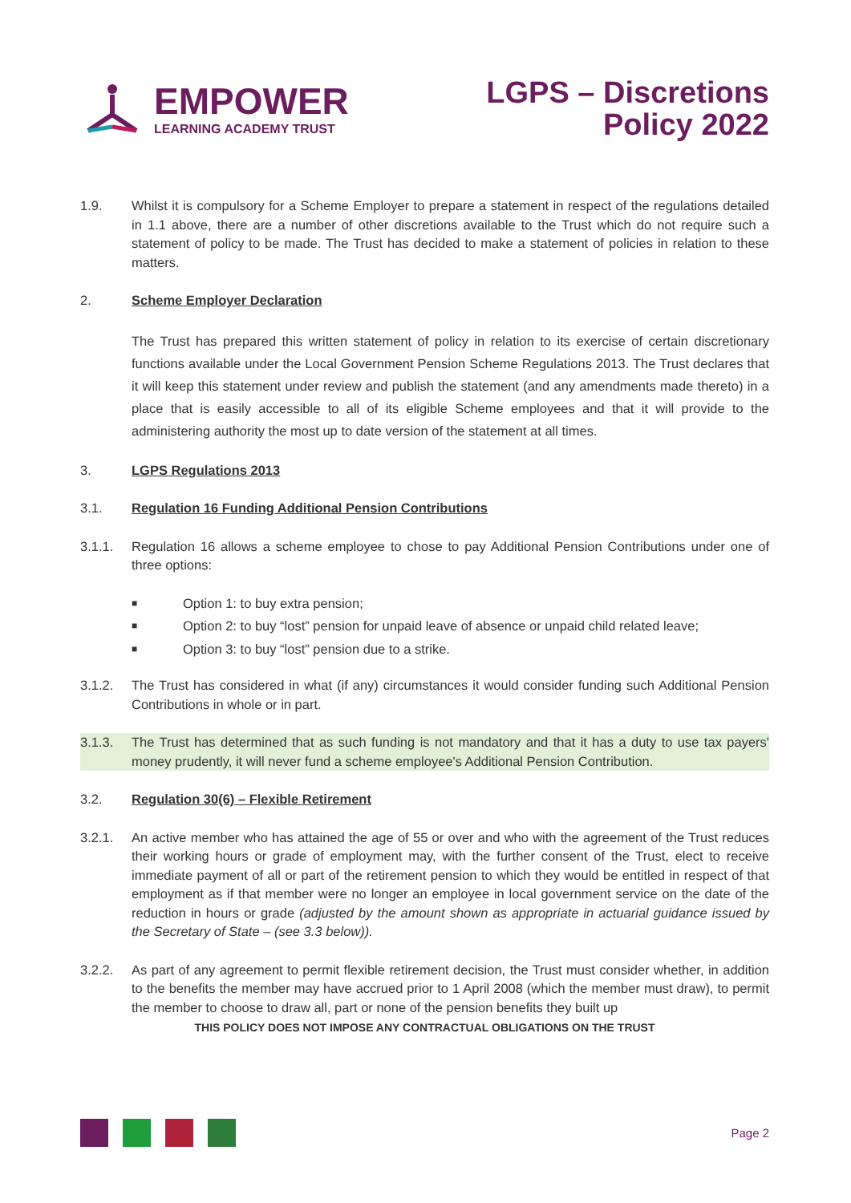EMPOWER
LEARNING ACADEMY TRUST
LGPS – Discretions
Policy 2022
1.9. Whilst it is compulsory for a Scheme Employer to prepare a statement in respect of the regulations detailed in 1.1 above, there are a number of other discretions available to the Trust which do not require such a statement of policy to be made. The Trust has decided to make a statement of policies in relation to these matters.
2. Scheme Employer Declaration
The Trust has prepared this written statement of policy in relation to its exercise of certain discretionary functions available under the Local Government Pension Scheme Regulations 2013. The Trust declares that it will keep this statement under review and publish the statement (and any amendments made thereto) in a place that is easily accessible to all of its eligible Scheme employees and that it will provide to the administering authority the most up to date version of the statement at all times.
3. LGPS Regulations 2013
3.1. Regulation 16 Funding Additional Pension Contributions
3.1.1. Regulation 16 allows a scheme employee to chose to pay Additional Pension Contributions under one of three options:
■ Option 1: to buy extra pension;
■ Option 2: to buy “lost” pension for unpaid leave of absence or unpaid child related leave;
■ Option 3: to buy “lost” pension due to a strike.
3.1.2. The Trust has considered in what (if any) circumstances it would consider funding such Additional Pension Contributions in whole or in part.
3.1.3. The Trust has determined that as such funding is not mandatory and that it has a duty to use tax payers' money prudently, it will never fund a scheme employee's Additional Pension Contribution.
3.2. Regulation 30(6) – Flexible Retirement
3.2.1. An active member who has attained the age of 55 or over and who with the agreement of the Trust reduces their working hours or grade of employment may, with the further consent of the Trust, elect to receive immediate payment of all or part of the retirement pension to which they would be entitled in respect of that employment as if that member were no longer an employee in local government service on the date of the reduction in hours or grade (adjusted by the amount shown as appropriate in actuarial guidance issued by the Secretary of State – (see 3.3 below)).
3.2.2. As part of any agreement to permit flexible retirement decision, the Trust must consider whether, in addition to the benefits the member may have accrued prior to 1 April 2008 (which the member must draw), to permit the member to choose to draw all, part or none of the pension benefits they built up
THIS POLICY DOES NOT IMPOSE ANY CONTRACTUAL OBLIGATIONS ON THE TRUST
Page 2